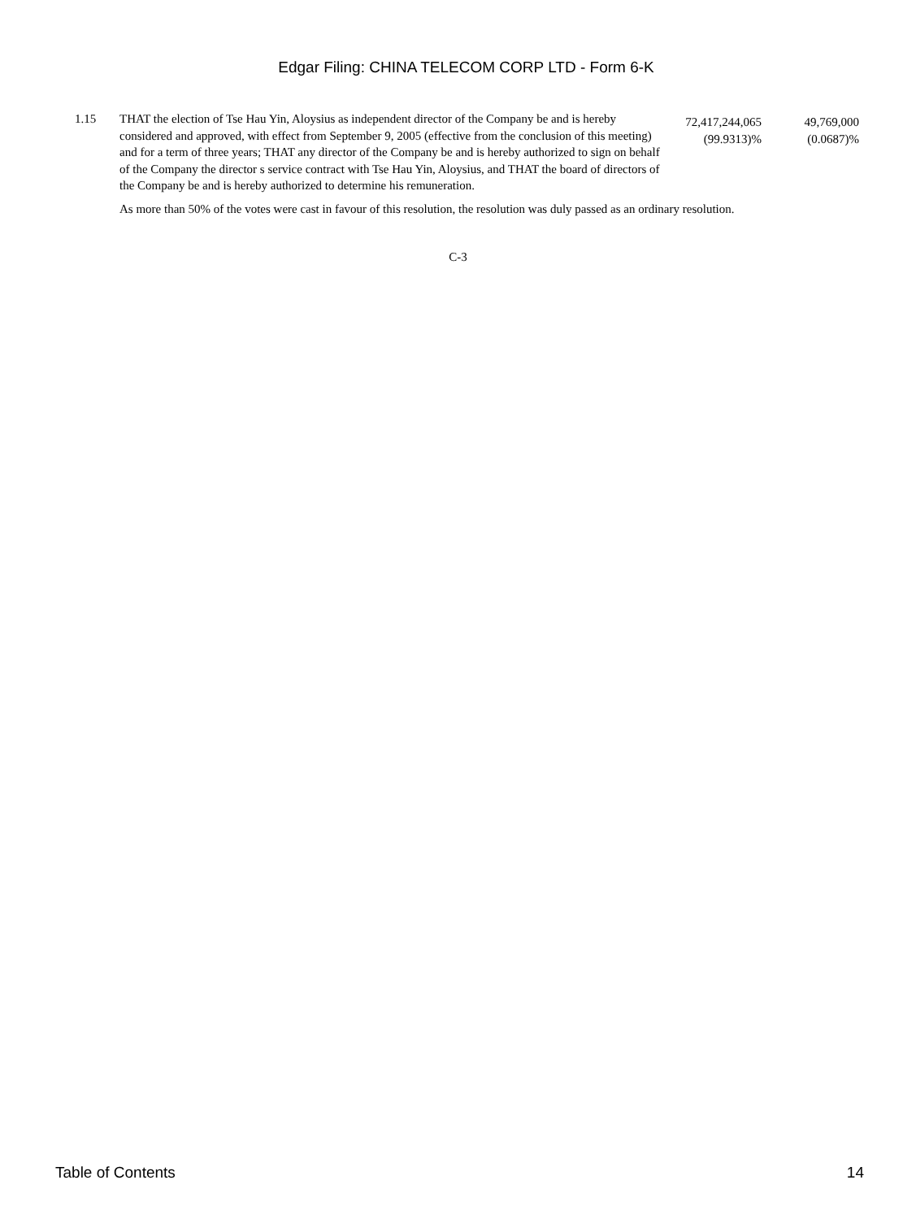Edgar Filing: CHINA TELECOM CORP LTD - Form 6-K
| 1.15 | THAT the election of Tse Hau Yin, Aloysius as independent director of the Company be and is hereby considered and approved, with effect from September 9, 2005 (effective from the conclusion of this meeting) and for a term of three years; THAT any director of the Company be and is hereby authorized to sign on behalf of the Company the director s service contract with Tse Hau Yin, Aloysius, and THAT the board of directors of the Company be and is hereby authorized to determine his remuneration. | 72,417,244,065 (99.9313)% | 49,769,000 (0.0687)% |
As more than 50% of the votes were cast in favour of this resolution, the resolution was duly passed as an ordinary resolution.
C-3
Table of Contents 14